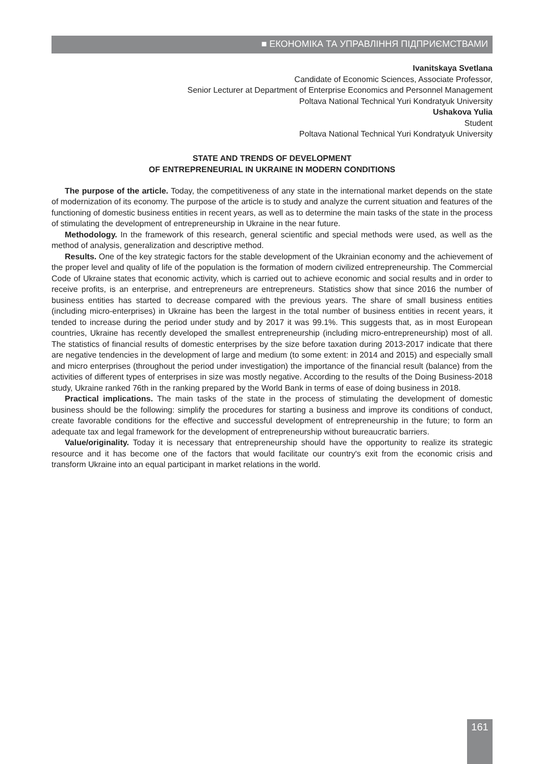■ ЕКОНОМІКА ТА УПРАВЛІННЯ ПІДПРИЄМСТВАМИ
Ivanitskaya Svetlana
Candidate of Economic Sciences, Associate Professor,
Senior Lecturer at Department of Enterprise Economics and Personnel Management
Poltava National Technical Yuri Kondratyuk University
Ushakova Yulia
Student
Poltava National Technical Yuri Kondratyuk University
STATE AND TRENDS OF DEVELOPMENT
OF ENTREPRENEURIAL IN UKRAINE IN MODERN CONDITIONS
The purpose of the article. Today, the competitiveness of any state in the international market depends on the state of modernization of its economy. The purpose of the article is to study and analyze the current situation and features of the functioning of domestic business entities in recent years, as well as to determine the main tasks of the state in the process of stimulating the development of entrepreneurship in Ukraine in the near future.
Methodology. In the framework of this research, general scientific and special methods were used, as well as the method of analysis, generalization and descriptive method.
Results. One of the key strategic factors for the stable development of the Ukrainian economy and the achievement of the proper level and quality of life of the population is the formation of modern civilized entrepreneurship. The Commercial Code of Ukraine states that economic activity, which is carried out to achieve economic and social results and in order to receive profits, is an enterprise, and entrepreneurs are entrepreneurs. Statistics show that since 2016 the number of business entities has started to decrease compared with the previous years. The share of small business entities (including micro-enterprises) in Ukraine has been the largest in the total number of business entities in recent years, it tended to increase during the period under study and by 2017 it was 99.1%. This suggests that, as in most European countries, Ukraine has recently developed the smallest entrepreneurship (including micro-entrepreneurship) most of all. The statistics of financial results of domestic enterprises by the size before taxation during 2013-2017 indicate that there are negative tendencies in the development of large and medium (to some extent: in 2014 and 2015) and especially small and micro enterprises (throughout the period under investigation) the importance of the financial result (balance) from the activities of different types of enterprises in size was mostly negative. According to the results of the Doing Business-2018 study, Ukraine ranked 76th in the ranking prepared by the World Bank in terms of ease of doing business in 2018.
Practical implications. The main tasks of the state in the process of stimulating the development of domestic business should be the following: simplify the procedures for starting a business and improve its conditions of conduct, create favorable conditions for the effective and successful development of entrepreneurship in the future; to form an adequate tax and legal framework for the development of entrepreneurship without bureaucratic barriers.
Value/originality. Today it is necessary that entrepreneurship should have the opportunity to realize its strategic resource and it has become one of the factors that would facilitate our country's exit from the economic crisis and transform Ukraine into an equal participant in market relations in the world.
161